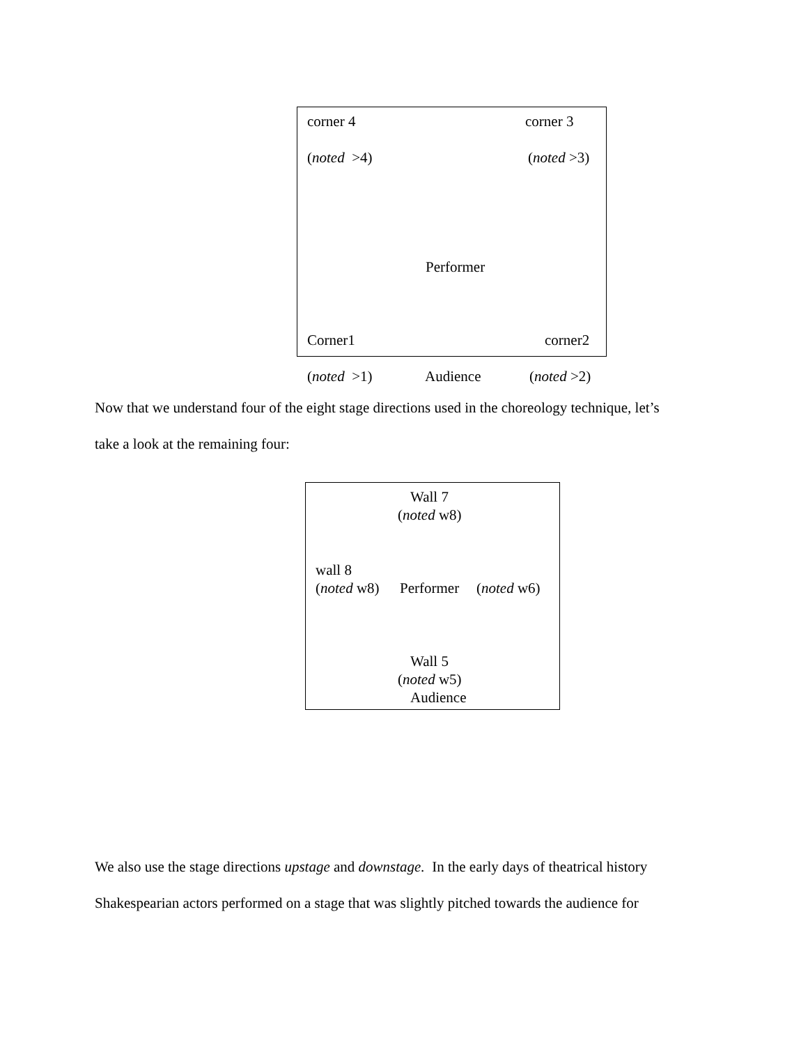corner 4 corner 3
(noted >4) (noted >3)
Performer
Corner1 corner2
(noted >1) Audience (noted >2)
Now that we understand four of the eight stage directions used in the choreology technique, let’s
take a look at the remaining four:
Wall 7
(noted w8)
wall 8
(noted w8) Performer (noted w6)
Wall 5
(noted w5)
Audience
We also use the stage directions upstage and downstage. In the early days of theatrical history
Shakespearian actors performed on a stage that was slightly pitched towards the audience for